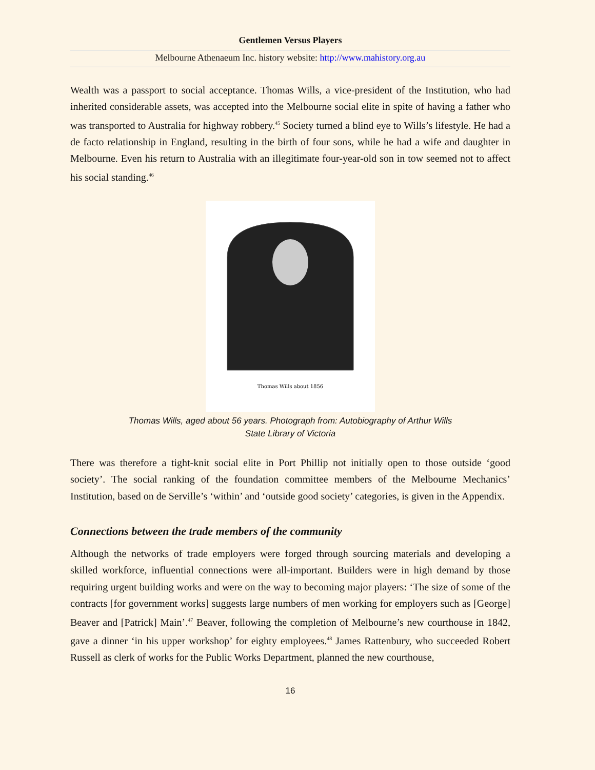Gentlemen Versus Players
Melbourne Athenaeum Inc. history website: http://www.mahistory.org.au
Wealth was a passport to social acceptance. Thomas Wills, a vice-president of the Institution, who had inherited considerable assets, was accepted into the Melbourne social elite in spite of having a father who was transported to Australia for highway robbery.<sup>45</sup> Society turned a blind eye to Wills’s lifestyle. He had a de facto relationship in England, resulting in the birth of four sons, while he had a wife and daughter in Melbourne. Even his return to Australia with an illegitimate four-year-old son in tow seemed not to affect his social standing.<sup>46</sup>
Thomas Wills about 1856
Thomas Wills, aged about 56 years. Photograph from: Autobiography of Arthur Wills
State Library of Victoria
There was therefore a tight-knit social elite in Port Phillip not initially open to those outside ‘good society’. The social ranking of the foundation committee members of the Melbourne Mechanics’ Institution, based on de Serville’s ‘within’ and ‘outside good society’ categories, is given in the Appendix.
Connections between the trade members of the community
Although the networks of trade employers were forged through sourcing materials and developing a skilled workforce, influential connections were all-important. Builders were in high demand by those requiring urgent building works and were on the way to becoming major players: ‘The size of some of the contracts [for government works] suggests large numbers of men working for employers such as [George] Beaver and [Patrick] Main’.<sup>47</sup> Beaver, following the completion of Melbourne’s new courthouse in 1842, gave a dinner ‘in his upper workshop’ for eighty employees.<sup>48</sup> James Rattenbury, who succeeded Robert Russell as clerk of works for the Public Works Department, planned the new courthouse,
16